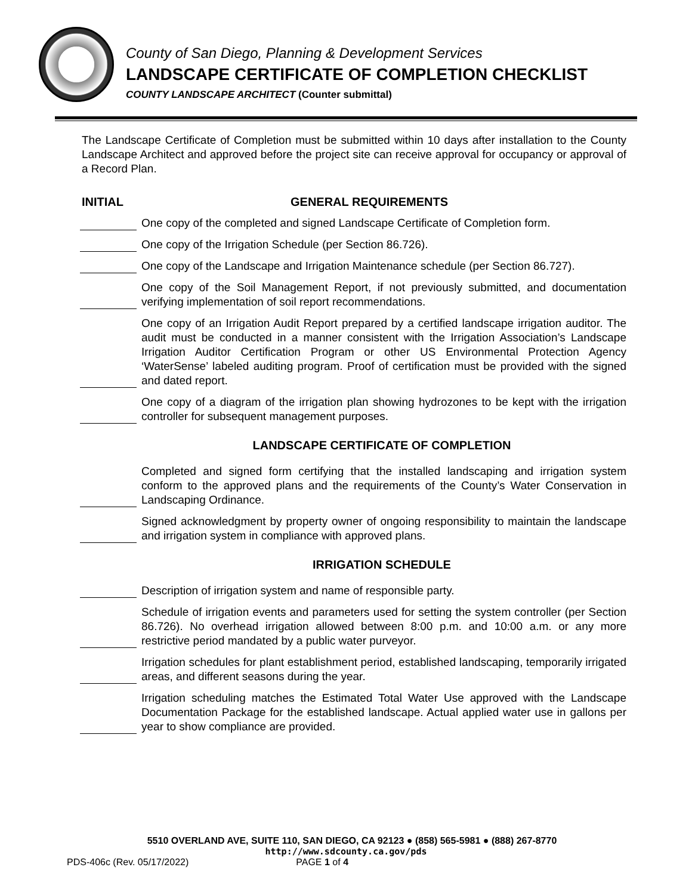County of San Diego, Planning & Development Services
LANDSCAPE CERTIFICATE OF COMPLETION CHECKLIST
COUNTY LANDSCAPE ARCHITECT (Counter submittal)
The Landscape Certificate of Completion must be submitted within 10 days after installation to the County Landscape Architect and approved before the project site can receive approval for occupancy or approval of a Record Plan.
INITIAL GENERAL REQUIREMENTS
One copy of the completed and signed Landscape Certificate of Completion form.
One copy of the Irrigation Schedule (per Section 86.726).
One copy of the Landscape and Irrigation Maintenance schedule (per Section 86.727).
One copy of the Soil Management Report, if not previously submitted, and documentation verifying implementation of soil report recommendations.
One copy of an Irrigation Audit Report prepared by a certified landscape irrigation auditor. The audit must be conducted in a manner consistent with the Irrigation Association’s Landscape Irrigation Auditor Certification Program or other US Environmental Protection Agency ‘WaterSense’ labeled auditing program. Proof of certification must be provided with the signed and dated report.
One copy of a diagram of the irrigation plan showing hydrozones to be kept with the irrigation controller for subsequent management purposes.
LANDSCAPE CERTIFICATE OF COMPLETION
Completed and signed form certifying that the installed landscaping and irrigation system conform to the approved plans and the requirements of the County’s Water Conservation in Landscaping Ordinance.
Signed acknowledgment by property owner of ongoing responsibility to maintain the landscape and irrigation system in compliance with approved plans.
IRRIGATION SCHEDULE
Description of irrigation system and name of responsible party.
Schedule of irrigation events and parameters used for setting the system controller (per Section 86.726). No overhead irrigation allowed between 8:00 p.m. and 10:00 a.m. or any more restrictive period mandated by a public water purveyor.
Irrigation schedules for plant establishment period, established landscaping, temporarily irrigated areas, and different seasons during the year.
Irrigation scheduling matches the Estimated Total Water Use approved with the Landscape Documentation Package for the established landscape. Actual applied water use in gallons per year to show compliance are provided.
5510 OVERLAND AVE, SUITE 110, SAN DIEGO, CA 92123 ● (858) 565-5981 ● (888) 267-8770
http://www.sdcounty.ca.gov/pds
PDS-406c (Rev. 05/17/2022) PAGE 1 of 4